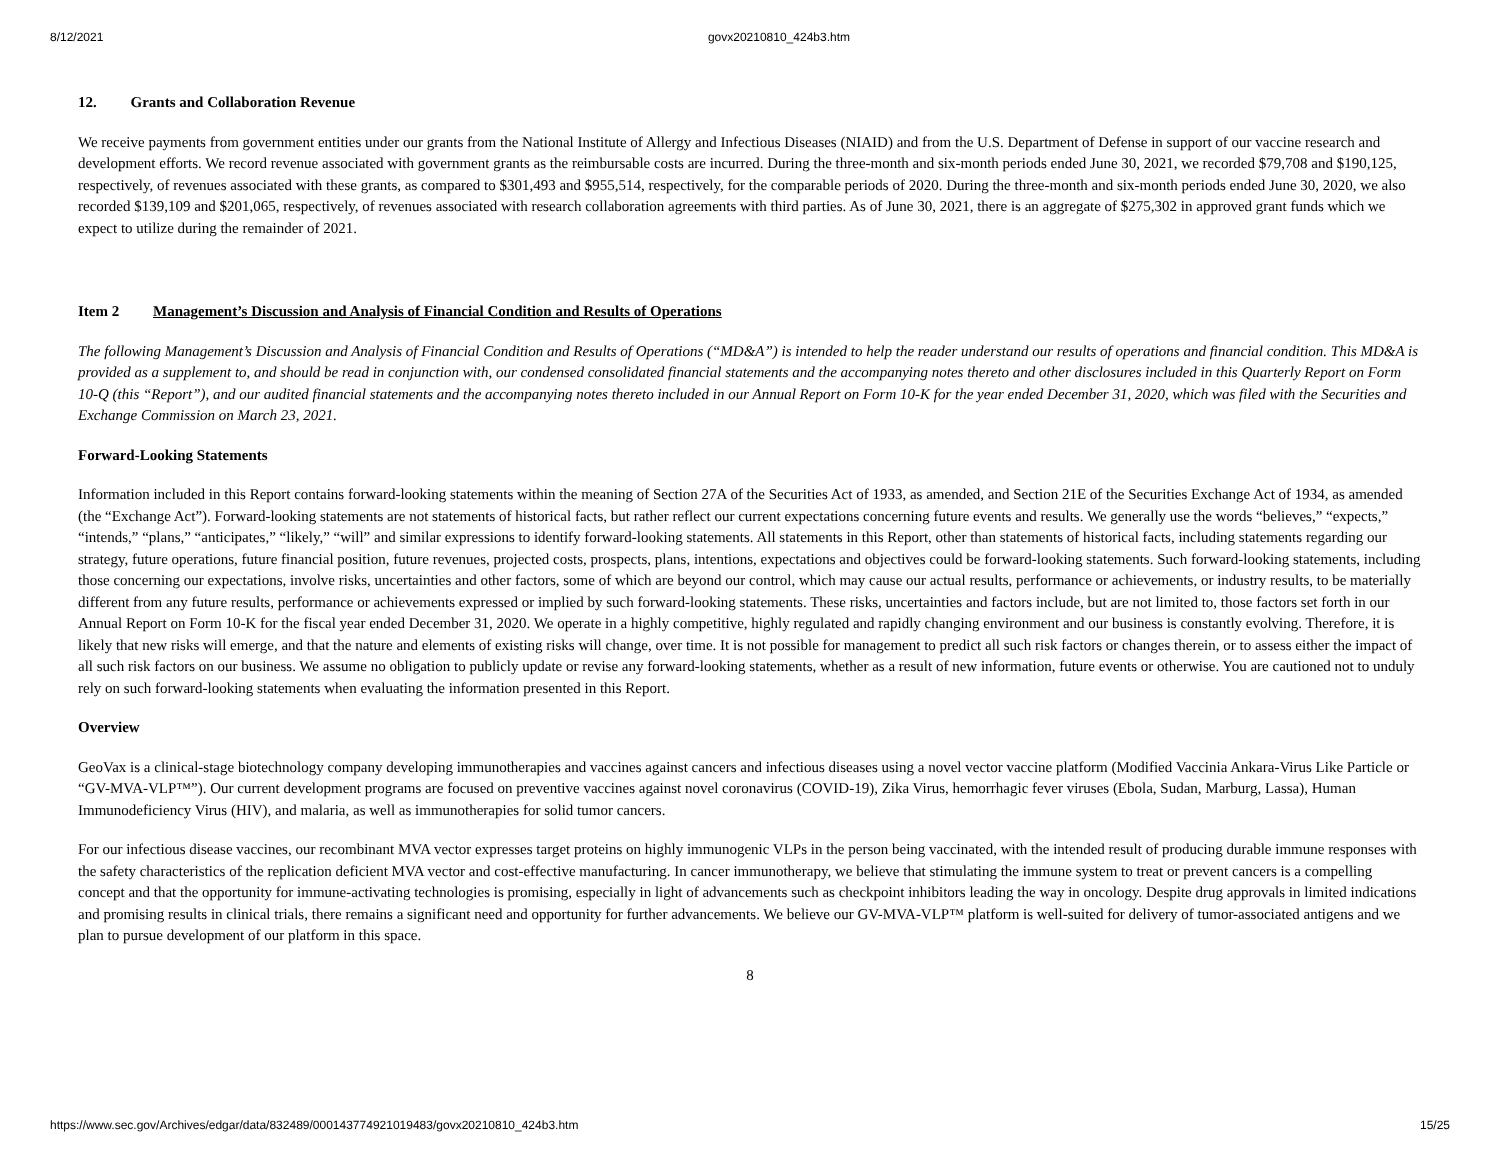8/12/2021 govx20210810_424b3.htm
12. Grants and Collaboration Revenue
We receive payments from government entities under our grants from the National Institute of Allergy and Infectious Diseases (NIAID) and from the U.S. Department of Defense in support of our vaccine research and development efforts. We record revenue associated with government grants as the reimbursable costs are incurred. During the three-month and six-month periods ended June 30, 2021, we recorded $79,708 and $190,125, respectively, of revenues associated with these grants, as compared to $301,493 and $955,514, respectively, for the comparable periods of 2020. During the three-month and six-month periods ended June 30, 2020, we also recorded $139,109 and $201,065, respectively, of revenues associated with research collaboration agreements with third parties. As of June 30, 2021, there is an aggregate of $275,302 in approved grant funds which we expect to utilize during the remainder of 2021.
Item 2 Management’s Discussion and Analysis of Financial Condition and Results of Operations
The following Management’s Discussion and Analysis of Financial Condition and Results of Operations (“MD&A”) is intended to help the reader understand our results of operations and financial condition. This MD&A is provided as a supplement to, and should be read in conjunction with, our condensed consolidated financial statements and the accompanying notes thereto and other disclosures included in this Quarterly Report on Form 10-Q (this “Report”), and our audited financial statements and the accompanying notes thereto included in our Annual Report on Form 10-K for the year ended December 31, 2020, which was filed with the Securities and Exchange Commission on March 23, 2021.
Forward-Looking Statements
Information included in this Report contains forward-looking statements within the meaning of Section 27A of the Securities Act of 1933, as amended, and Section 21E of the Securities Exchange Act of 1934, as amended (the “Exchange Act”). Forward-looking statements are not statements of historical facts, but rather reflect our current expectations concerning future events and results. We generally use the words “believes,” “expects,” “intends,” “plans,” “anticipates,” “likely,” “will” and similar expressions to identify forward-looking statements. All statements in this Report, other than statements of historical facts, including statements regarding our strategy, future operations, future financial position, future revenues, projected costs, prospects, plans, intentions, expectations and objectives could be forward-looking statements. Such forward-looking statements, including those concerning our expectations, involve risks, uncertainties and other factors, some of which are beyond our control, which may cause our actual results, performance or achievements, or industry results, to be materially different from any future results, performance or achievements expressed or implied by such forward-looking statements. These risks, uncertainties and factors include, but are not limited to, those factors set forth in our Annual Report on Form 10-K for the fiscal year ended December 31, 2020. We operate in a highly competitive, highly regulated and rapidly changing environment and our business is constantly evolving. Therefore, it is likely that new risks will emerge, and that the nature and elements of existing risks will change, over time. It is not possible for management to predict all such risk factors or changes therein, or to assess either the impact of all such risk factors on our business. We assume no obligation to publicly update or revise any forward-looking statements, whether as a result of new information, future events or otherwise. You are cautioned not to unduly rely on such forward-looking statements when evaluating the information presented in this Report.
Overview
GeoVax is a clinical-stage biotechnology company developing immunotherapies and vaccines against cancers and infectious diseases using a novel vector vaccine platform (Modified Vaccinia Ankara-Virus Like Particle or “GV-MVA-VLP™”). Our current development programs are focused on preventive vaccines against novel coronavirus (COVID-19), Zika Virus, hemorrhagic fever viruses (Ebola, Sudan, Marburg, Lassa), Human Immunodeficiency Virus (HIV), and malaria, as well as immunotherapies for solid tumor cancers.
For our infectious disease vaccines, our recombinant MVA vector expresses target proteins on highly immunogenic VLPs in the person being vaccinated, with the intended result of producing durable immune responses with the safety characteristics of the replication deficient MVA vector and cost-effective manufacturing. In cancer immunotherapy, we believe that stimulating the immune system to treat or prevent cancers is a compelling concept and that the opportunity for immune-activating technologies is promising, especially in light of advancements such as checkpoint inhibitors leading the way in oncology. Despite drug approvals in limited indications and promising results in clinical trials, there remains a significant need and opportunity for further advancements. We believe our GV-MVA-VLP™ platform is well-suited for delivery of tumor-associated antigens and we plan to pursue development of our platform in this space.
8
https://www.sec.gov/Archives/edgar/data/832489/000143774921019483/govx20210810_424b3.htm 15/25